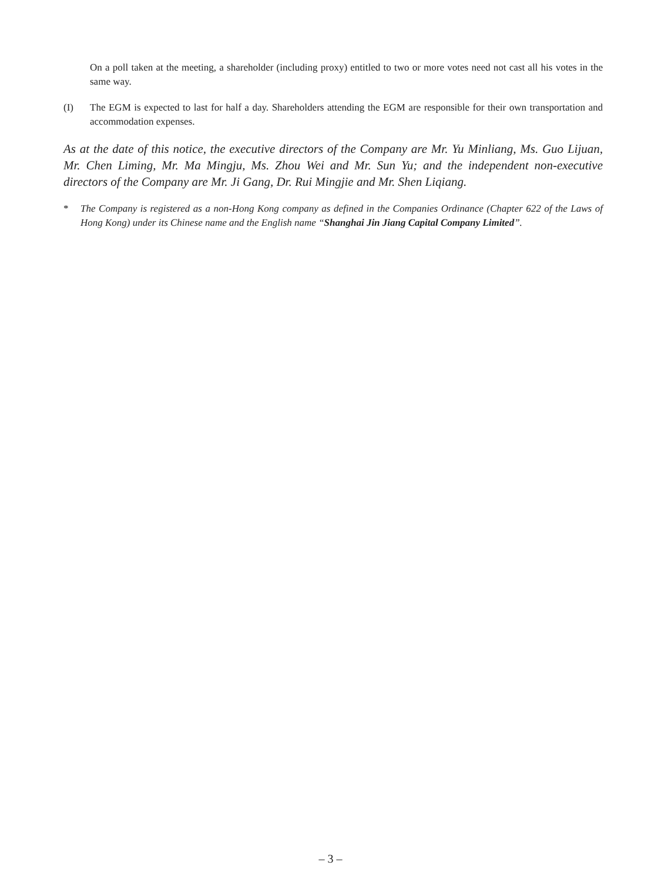On a poll taken at the meeting, a shareholder (including proxy) entitled to two or more votes need not cast all his votes in the same way.
(I) The EGM is expected to last for half a day. Shareholders attending the EGM are responsible for their own transportation and accommodation expenses.
As at the date of this notice, the executive directors of the Company are Mr. Yu Minliang, Ms. Guo Lijuan, Mr. Chen Liming, Mr. Ma Mingju, Ms. Zhou Wei and Mr. Sun Yu; and the independent non-executive directors of the Company are Mr. Ji Gang, Dr. Rui Mingjie and Mr. Shen Liqiang.
* The Company is registered as a non-Hong Kong company as defined in the Companies Ordinance (Chapter 622 of the Laws of Hong Kong) under its Chinese name and the English name “Shanghai Jin Jiang Capital Company Limited”.
– 3 –